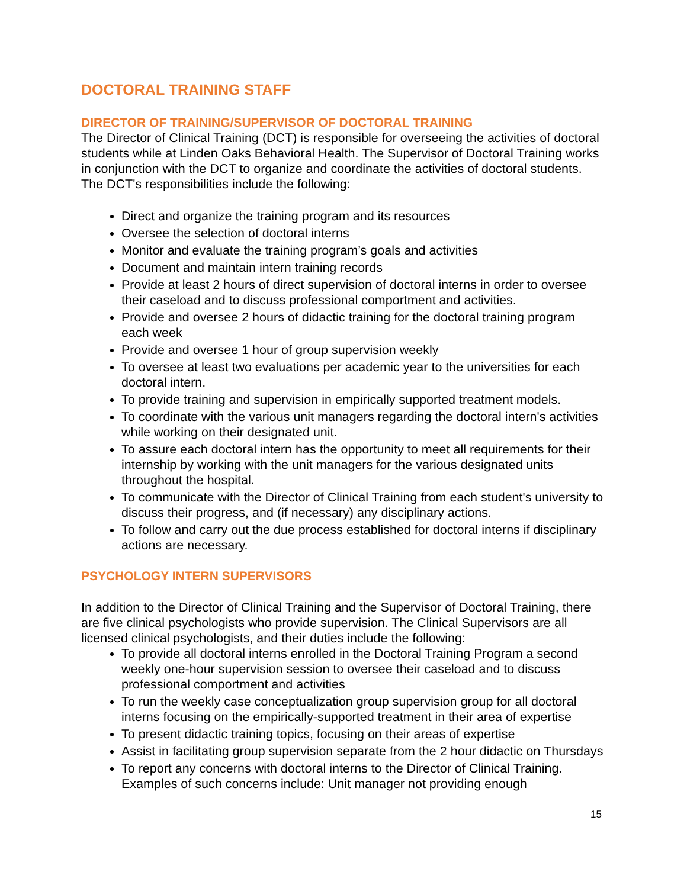DOCTORAL TRAINING STAFF
DIRECTOR OF TRAINING/SUPERVISOR OF DOCTORAL TRAINING
The Director of Clinical Training (DCT) is responsible for overseeing the activities of doctoral students while at Linden Oaks Behavioral Health. The Supervisor of Doctoral Training works in conjunction with the DCT to organize and coordinate the activities of doctoral students. The DCT's responsibilities include the following:
Direct and organize the training program and its resources
Oversee the selection of doctoral interns
Monitor and evaluate the training program’s goals and activities
Document and maintain intern training records
Provide at least 2 hours of direct supervision of doctoral interns in order to oversee their caseload and to discuss professional comportment and activities.
Provide and oversee 2 hours of didactic training for the doctoral training program each week
Provide and oversee 1 hour of group supervision weekly
To oversee at least two evaluations per academic year to the universities for each doctoral intern.
To provide training and supervision in empirically supported treatment models.
To coordinate with the various unit managers regarding the doctoral intern's activities while working on their designated unit.
To assure each doctoral intern has the opportunity to meet all requirements for their internship by working with the unit managers for the various designated units throughout the hospital.
To communicate with the Director of Clinical Training from each student's university to discuss their progress, and (if necessary) any disciplinary actions.
To follow and carry out the due process established for doctoral interns if disciplinary actions are necessary.
PSYCHOLOGY INTERN SUPERVISORS
In addition to the Director of Clinical Training and the Supervisor of Doctoral Training, there are five clinical psychologists who provide supervision. The Clinical Supervisors are all licensed clinical psychologists, and their duties include the following:
To provide all doctoral interns enrolled in the Doctoral Training Program a second weekly one-hour supervision session to oversee their caseload and to discuss professional comportment and activities
To run the weekly case conceptualization group supervision group for all doctoral interns focusing on the empirically-supported treatment in their area of expertise
To present didactic training topics, focusing on their areas of expertise
Assist in facilitating group supervision separate from the 2 hour didactic on Thursdays
To report any concerns with doctoral interns to the Director of Clinical Training. Examples of such concerns include: Unit manager not providing enough
15